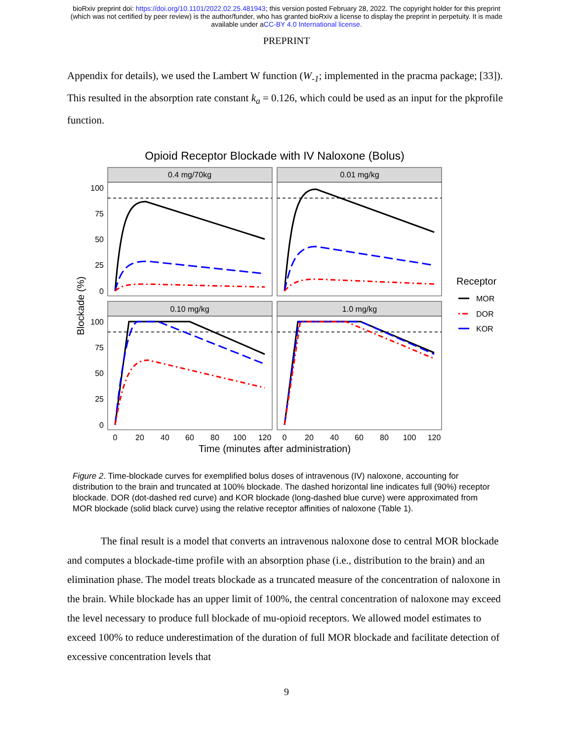bioRxiv preprint doi: https://doi.org/10.1101/2022.02.25.481943; this version posted February 28, 2022. The copyright holder for this preprint
(which was not certified by peer review) is the author/funder, who has granted bioRxiv a license to display the preprint in perpetuity. It is made
available under aCC-BY 4.0 International license.
PREPRINT
Appendix for details), we used the Lambert W function (W<sub>-1</sub>; implemented in the pracma package; [33]). This resulted in the absorption rate constant k<sub>a</sub> = 0.126, which could be used as an input for the pkprofile function.
Opioid Receptor Blockade with IV Naloxone (Bolus)
0.4 mg/70kg
0.01 mg/kg
0.10 mg/kg
1.0 mg/kg
100
75
50
25
0
100
75
50
25
0
0
20
40
60
80
100
120
0
20
40
60
80
100
120
Time (minutes after administration)
Blockade (%)
Receptor
MOR
DOR
KOR
Figure 2. Time-blockade curves for exemplified bolus doses of intravenous (IV) naloxone, accounting for distribution to the brain and truncated at 100% blockade. The dashed horizontal line indicates full (90%) receptor blockade. DOR (dot-dashed red curve) and KOR blockade (long-dashed blue curve) were approximated from MOR blockade (solid black curve) using the relative receptor affinities of naloxone (Table 1).
The final result is a model that converts an intravenous naloxone dose to central MOR blockade and computes a blockade-time profile with an absorption phase (i.e., distribution to the brain) and an elimination phase. The model treats blockade as a truncated measure of the concentration of naloxone in the brain. While blockade has an upper limit of 100%, the central concentration of naloxone may exceed the level necessary to produce full blockade of mu-opioid receptors. We allowed model estimates to exceed 100% to reduce underestimation of the duration of full MOR blockade and facilitate detection of excessive concentration levels that
9